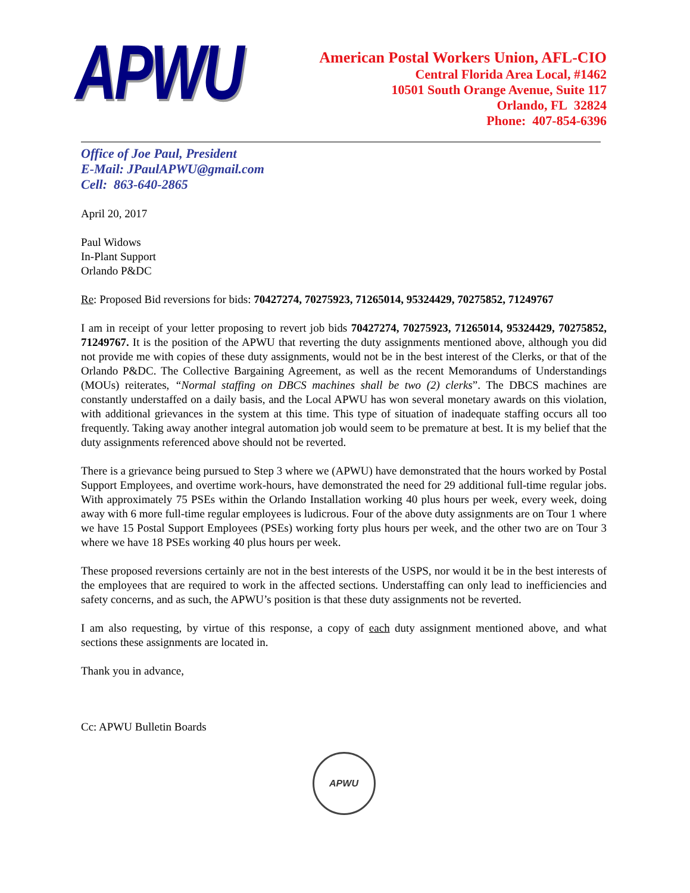APWU
American Postal Workers Union, AFL-CIO
Central Florida Area Local, #1462
10501 South Orange Avenue, Suite 117
Orlando, FL 32824
Phone: 407-854-6396
Office of Joe Paul, President
E-Mail: JPaulAPWU@gmail.com
Cell: 863-640-2865
April 20, 2017
Paul Widows
In-Plant Support
Orlando P&DC
Re: Proposed Bid reversions for bids: 70427274, 70275923, 71265014, 95324429, 70275852, 71249767
I am in receipt of your letter proposing to revert job bids 70427274, 70275923, 71265014, 95324429, 70275852, 71249767. It is the position of the APWU that reverting the duty assignments mentioned above, although you did not provide me with copies of these duty assignments, would not be in the best interest of the Clerks, or that of the Orlando P&DC. The Collective Bargaining Agreement, as well as the recent Memorandums of Understandings (MOUs) reiterates, “Normal staffing on DBCS machines shall be two (2) clerks”. The DBCS machines are constantly understaffed on a daily basis, and the Local APWU has won several monetary awards on this violation, with additional grievances in the system at this time. This type of situation of inadequate staffing occurs all too frequently. Taking away another integral automation job would seem to be premature at best. It is my belief that the duty assignments referenced above should not be reverted.
There is a grievance being pursued to Step 3 where we (APWU) have demonstrated that the hours worked by Postal Support Employees, and overtime work-hours, have demonstrated the need for 29 additional full-time regular jobs. With approximately 75 PSEs within the Orlando Installation working 40 plus hours per week, every week, doing away with 6 more full-time regular employees is ludicrous. Four of the above duty assignments are on Tour 1 where we have 15 Postal Support Employees (PSEs) working forty plus hours per week, and the other two are on Tour 3 where we have 18 PSEs working 40 plus hours per week.
These proposed reversions certainly are not in the best interests of the USPS, nor would it be in the best interests of the employees that are required to work in the affected sections. Understaffing can only lead to inefficiencies and safety concerns, and as such, the APWU’s position is that these duty assignments not be reverted.
I am also requesting, by virtue of this response, a copy of each duty assignment mentioned above, and what sections these assignments are located in.
Thank you in advance,
Cc: APWU Bulletin Boards
APWU